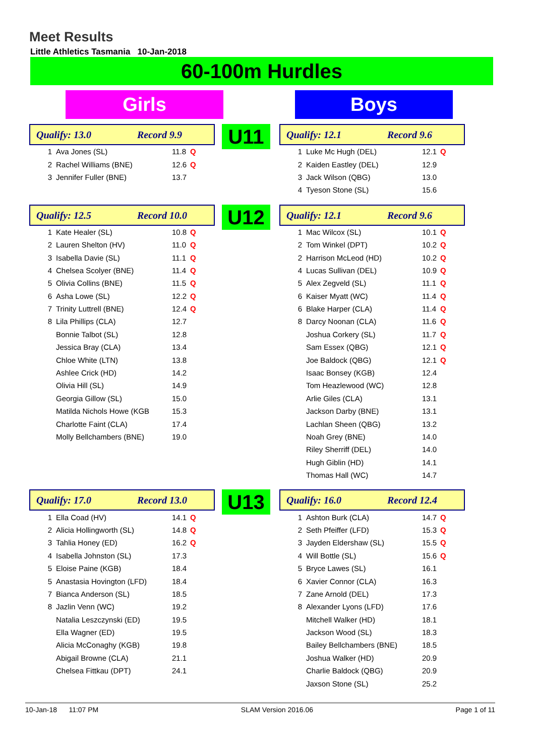Meet Results
Little Athletics Tasmania 10-Jan-2018
60-100m Hurdles
Girls Boys
Qualify: 13.0 Record 9.9
| 1 | Ava Jones (SL) | 11.8 | Q |
| 2 | Rachel Williams (BNE) | 12.6 | Q |
| 3 | Jennifer Fuller (BNE) | 13.7 | |
U11
Qualify: 12.1 Record 9.6
| 1 | Luke Mc Hugh (DEL) | 12.1 | Q |
| 2 | Kaiden Eastley (DEL) | 12.9 | |
| 3 | Jack Wilson (QBG) | 13.0 | |
| 4 | Tyeson Stone (SL) | 15.6 | |
Qualify: 12.5 Record 10.0
| 1 | Kate Healer (SL) | 10.8 | Q |
| 2 | Lauren Shelton (HV) | 11.0 | Q |
| 3 | Isabella Davie (SL) | 11.1 | Q |
| 4 | Chelsea Scolyer (BNE) | 11.4 | Q |
| 5 | Olivia Collins (BNE) | 11.5 | Q |
| 6 | Asha Lowe (SL) | 12.2 | Q |
| 7 | Trinity Luttrell (BNE) | 12.4 | Q |
| 8 | Lila Phillips (CLA) | 12.7 | |
| | Bonnie Talbot (SL) | 12.8 | |
| | Jessica Bray (CLA) | 13.4 | |
| | Chloe White (LTN) | 13.8 | |
| | Ashlee Crick (HD) | 14.2 | |
| | Olivia Hill (SL) | 14.9 | |
| | Georgia Gillow (SL) | 15.0 | |
| | Matilda Nichols Howe (KGB | 15.3 | |
| | Charlotte Faint (CLA) | 17.4 | |
| | Molly Bellchambers (BNE) | 19.0 | |
U12
Qualify: 12.1 Record 9.6
| 1 | Mac Wilcox (SL) | 10.1 | Q |
| 2 | Tom Winkel (DPT) | 10.2 | Q |
| 2 | Harrison McLeod (HD) | 10.2 | Q |
| 4 | Lucas Sullivan (DEL) | 10.9 | Q |
| 5 | Alex Zegveld (SL) | 11.1 | Q |
| 6 | Kaiser Myatt (WC) | 11.4 | Q |
| 6 | Blake Harper (CLA) | 11.4 | Q |
| 8 | Darcy Noonan (CLA) | 11.6 | Q |
| | Joshua Corkery (SL) | 11.7 | Q |
| | Sam Essex (QBG) | 12.1 | Q |
| | Joe Baldock (QBG) | 12.1 | Q |
| | Isaac Bonsey (KGB) | 12.4 | |
| | Tom Heazlewood (WC) | 12.8 | |
| | Arlie Giles (CLA) | 13.1 | |
| | Jackson Darby (BNE) | 13.1 | |
| | Lachlan Sheen (QBG) | 13.2 | |
| | Noah Grey (BNE) | 14.0 | |
| | Riley Sherriff (DEL) | 14.0 | |
| | Hugh Giblin (HD) | 14.1 | |
| | Thomas Hall (WC) | 14.7 | |
Qualify: 17.0 Record 13.0
| 1 | Ella Coad (HV) | 14.1 | Q |
| 2 | Alicia Hollingworth (SL) | 14.8 | Q |
| 3 | Tahlia Honey (ED) | 16.2 | Q |
| 4 | Isabella Johnston (SL) | 17.3 | |
| 5 | Eloise Paine (KGB) | 18.4 | |
| 5 | Anastasia Hovington (LFD) | 18.4 | |
| 7 | Bianca Anderson (SL) | 18.5 | |
| 8 | Jazlin Venn (WC) | 19.2 | |
| | Natalia Leszczynski (ED) | 19.5 | |
| | Ella Wagner (ED) | 19.5 | |
| | Alicia McConaghy (KGB) | 19.8 | |
| | Abigail Browne (CLA) | 21.1 | |
| | Chelsea Fittkau (DPT) | 24.1 | |
U13
Qualify: 16.0 Record 12.4
| 1 | Ashton Burk (CLA) | 14.7 | Q |
| 2 | Seth Pfeiffer (LFD) | 15.3 | Q |
| 3 | Jayden Eldershaw (SL) | 15.5 | Q |
| 4 | Will Bottle (SL) | 15.6 | Q |
| 5 | Bryce Lawes (SL) | 16.1 | |
| 6 | Xavier Connor (CLA) | 16.3 | |
| 7 | Zane Arnold (DEL) | 17.3 | |
| 8 | Alexander Lyons (LFD) | 17.6 | |
| | Mitchell Walker (HD) | 18.1 | |
| | Jackson Wood (SL) | 18.3 | |
| | Bailey Bellchambers (BNE) | 18.5 | |
| | Joshua Walker (HD) | 20.9 | |
| | Charlie Baldock (QBG) | 20.9 | |
| | Jaxson Stone (SL) | 25.2 | |
10-Jan-18 11:07 PM SLAM Version 2016.06 Page 1 of 11